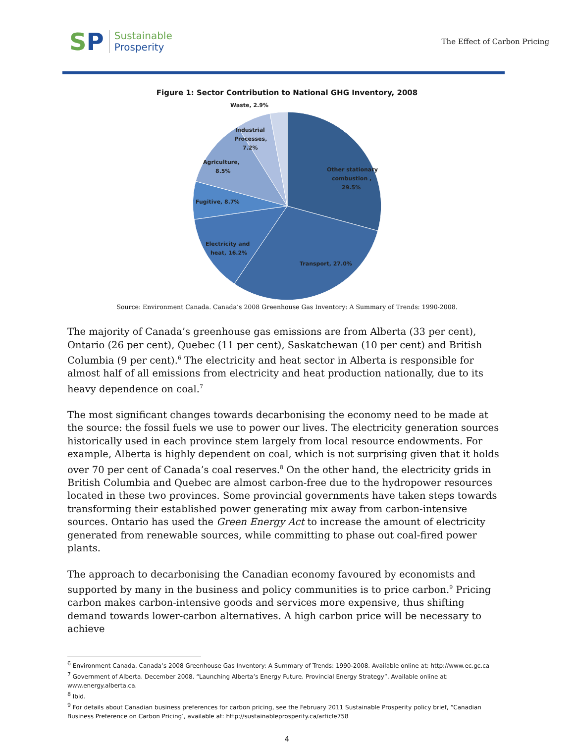SP
Sustainable
Prosperity
The Effect of Carbon Pricing
Figure 1: Sector Contribution to National GHG Inventory, 2008
Waste, 2.9%
Industrial
Processes,
7.2%
Agriculture,
8.5%
Other stationary
combustion ,
29.5%
Fugitive, 8.7%
Electricity and
heat, 16.2%
Transport, 27.0%
Source: Environment Canada. Canada’s 2008 Greenhouse Gas Inventory: A Summary of Trends: 1990-2008.
The majority of Canada’s greenhouse gas emissions are from Alberta (33 per cent), Ontario (26 per cent), Quebec (11 per cent), Saskatchewan (10 per cent) and British Columbia (9 per cent).<sup>6</sup> The electricity and heat sector in Alberta is responsible for almost half of all emissions from electricity and heat production nationally, due to its heavy dependence on coal.<sup>7</sup>
The most significant changes towards decarbonising the economy need to be made at the source: the fossil fuels we use to power our lives. The electricity generation sources historically used in each province stem largely from local resource endowments. For example, Alberta is highly dependent on coal, which is not surprising given that it holds over 70 per cent of Canada’s coal reserves.<sup>8</sup> On the other hand, the electricity grids in British Columbia and Quebec are almost carbon-free due to the hydropower resources located in these two provinces. Some provincial governments have taken steps towards transforming their established power generating mix away from carbon-intensive sources. Ontario has used the Green Energy Act to increase the amount of electricity generated from renewable sources, while committing to phase out coal-fired power plants.
The approach to decarbonising the Canadian economy favoured by economists and supported by many in the business and policy communities is to price carbon.<sup>9</sup> Pricing carbon makes carbon-intensive goods and services more expensive, thus shifting demand towards lower-carbon alternatives. A high carbon price will be necessary to achieve
<sup>6</sup> Environment Canada. Canada’s 2008 Greenhouse Gas Inventory: A Summary of Trends: 1990-2008. Available online at: http://www.ec.gc.ca
<sup>7</sup> Government of Alberta. December 2008. “Launching Alberta’s Energy Future. Provincial Energy Strategy”. Available online at: www.energy.alberta.ca.
<sup>8</sup> Ibid.
<sup>9</sup> For details about Canadian business preferences for carbon pricing, see the February 2011 Sustainable Prosperity policy brief, “Canadian Business Preference on Carbon Pricing’, available at: http://sustainableprosperity.ca/article758
4